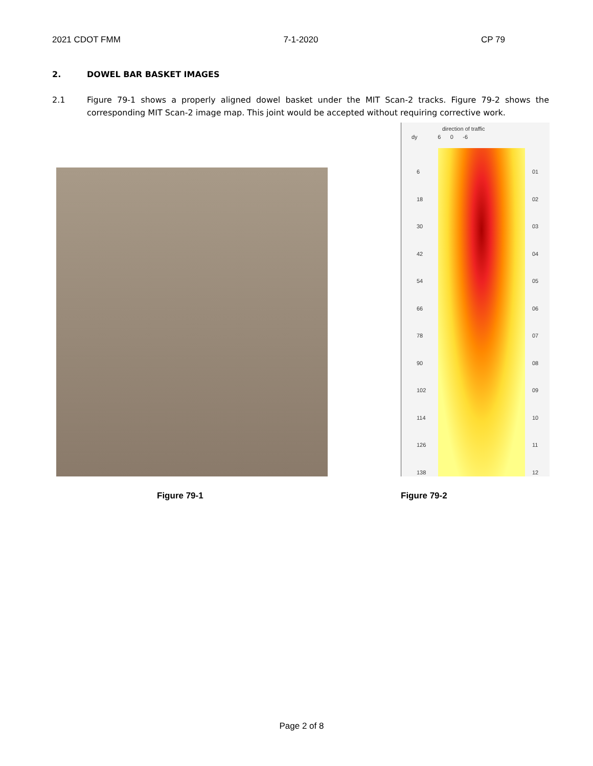2021 CDOT FMM 7-1-2020 CP 79
2. DOWEL BAR BASKET IMAGES
2.1 Figure 79-1 shows a properly aligned dowel basket under the MIT Scan-2 tracks. Figure 79-2 shows the corresponding MIT Scan-2 image map. This joint would be accepted without requiring corrective work.
direction of traffic
dy 6 0 -6
6
18
30
42
54
66
78
90
102
114
126
138
01
02
03
04
05
06
07
08
09
10
11
12
Figure 79-1 Figure 79-2
Page 2 of 8